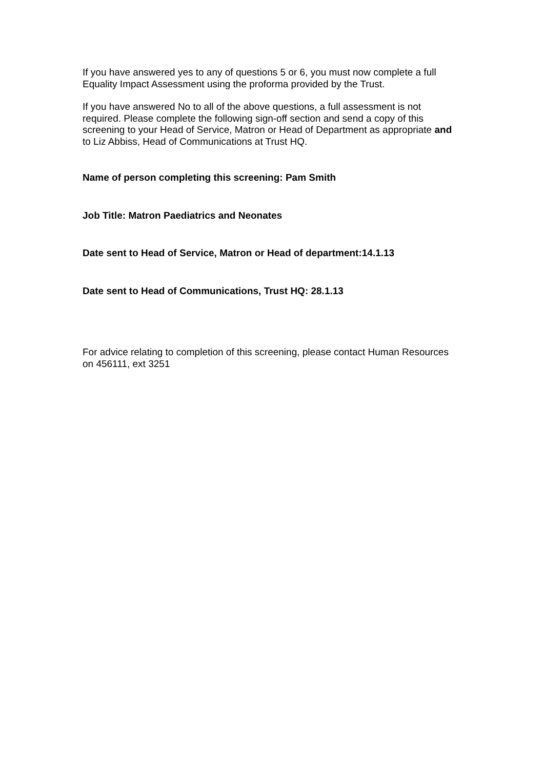If you have answered yes to any of questions 5 or 6, you must now complete a full Equality Impact Assessment using the proforma provided by the Trust.
If you have answered No to all of the above questions, a full assessment is not required. Please complete the following sign-off section and send a copy of this screening to your Head of Service, Matron or Head of Department as appropriate and to Liz Abbiss, Head of Communications at Trust HQ.
Name of person completing this screening: Pam Smith
Job Title: Matron Paediatrics and Neonates
Date sent to Head of Service, Matron or Head of department:14.1.13
Date sent to Head of Communications, Trust HQ: 28.1.13
For advice relating to completion of this screening, please contact Human Resources on 456111, ext 3251